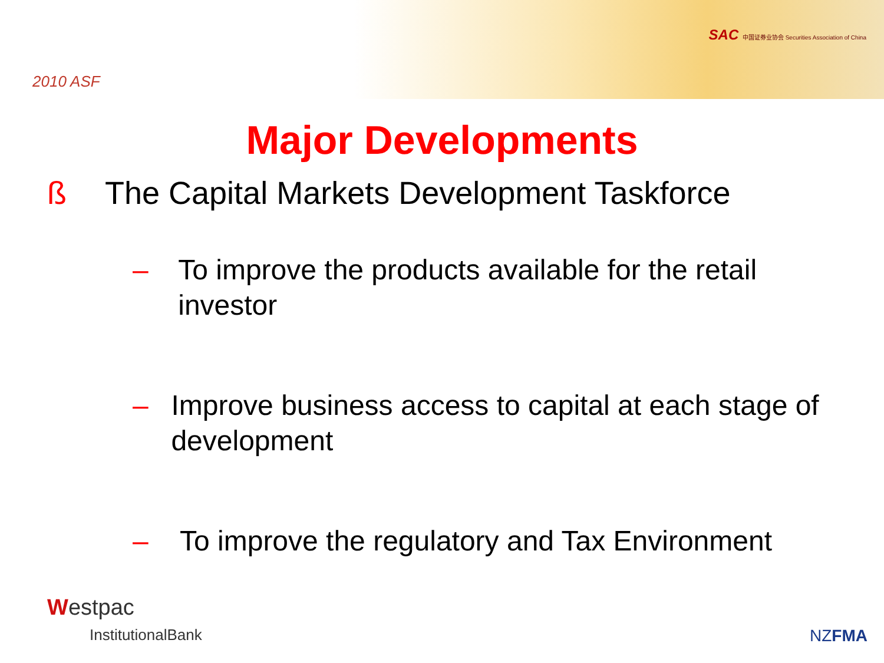2010 ASF
SAC 中国证券业协会 Securities Association of China
Major Developments
ß The Capital Markets Development Taskforce
– To improve the products available for the retail investor
– Improve business access to capital at each stage of development
– To improve the regulatory and Tax Environment
Westpac
InstitutionalBank
NZFMA